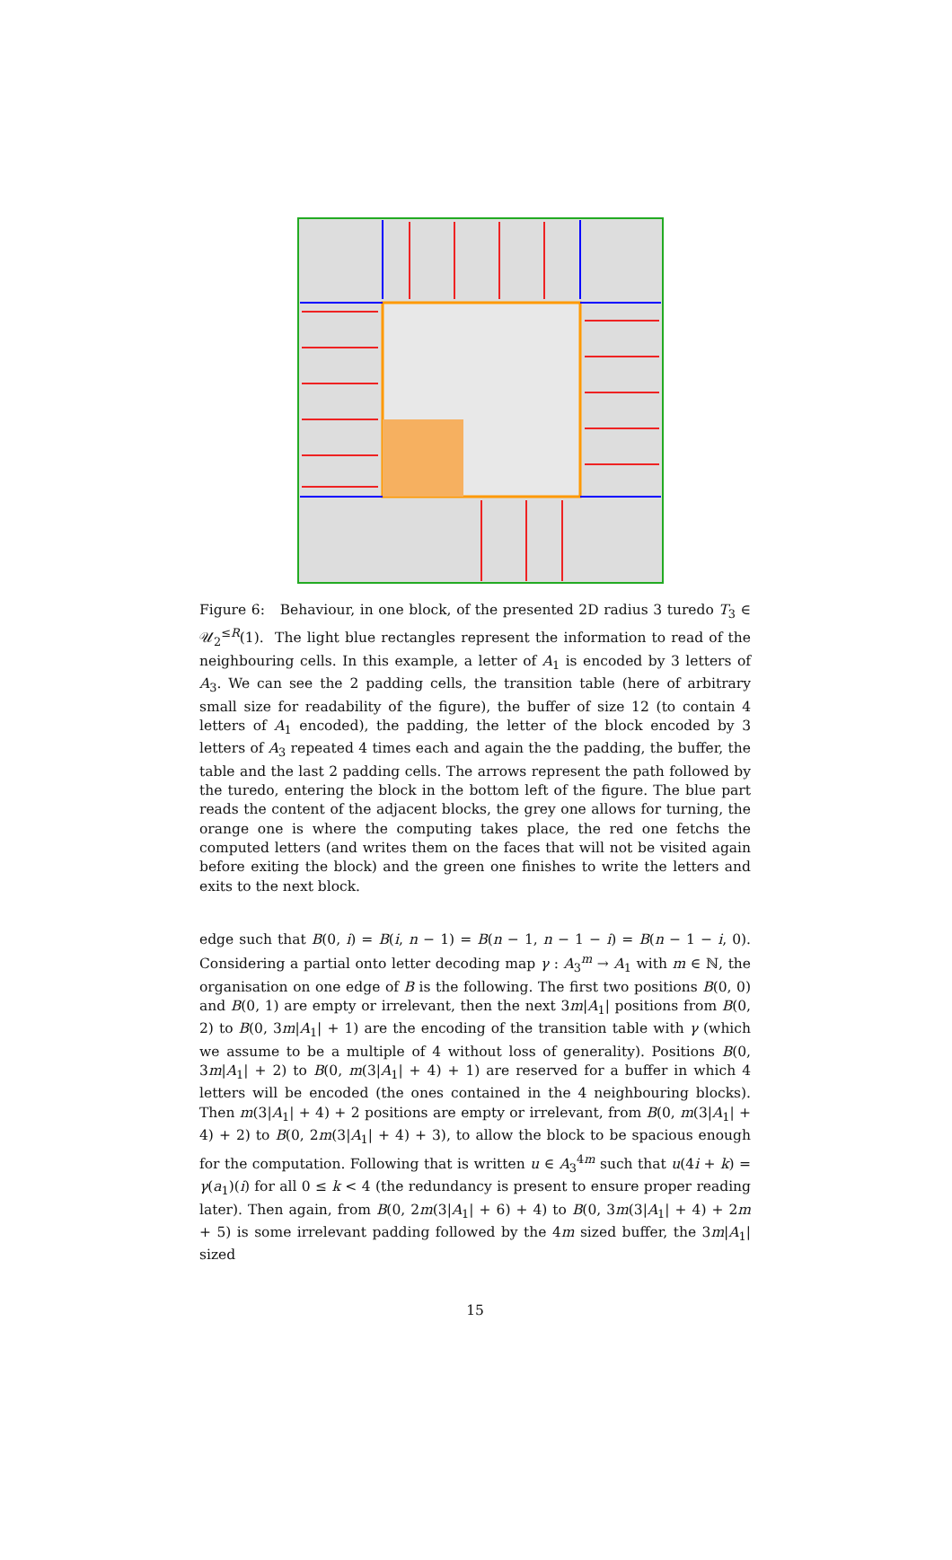Figure 6: Behaviour, in one block, of the presented 2D radius 3 turedo T<sub>3</sub> ∈ 𝒰<sub>2</sub><sup>≤R</sup>(1). The light blue rectangles represent the information to read of the neighbouring cells. In this example, a letter of A<sub>1</sub> is encoded by 3 letters of A<sub>3</sub>. We can see the 2 padding cells, the transition table (here of arbitrary small size for readability of the figure), the buffer of size 12 (to contain 4 letters of A<sub>1</sub> encoded), the padding, the letter of the block encoded by 3 letters of A<sub>3</sub> repeated 4 times each and again the the padding, the buffer, the table and the last 2 padding cells. The arrows represent the path followed by the turedo, entering the block in the bottom left of the figure. The blue part reads the content of the adjacent blocks, the grey one allows for turning, the orange one is where the computing takes place, the red one fetchs the computed letters (and writes them on the faces that will not be visited again before exiting the block) and the green one finishes to write the letters and exits to the next block.
edge such that B(0, i) = B(i, n − 1) = B(n − 1, n − 1 − i) = B(n − 1 − i, 0). Considering a partial onto letter decoding map γ : A<sub>3</sub><sup>m</sup> → A<sub>1</sub> with m ∈ ℕ, the organisation on one edge of B is the following. The first two positions B(0, 0) and B(0, 1) are empty or irrelevant, then the next 3m|A<sub>1</sub>| positions from B(0, 2) to B(0, 3m|A<sub>1</sub>| + 1) are the encoding of the transition table with γ (which we assume to be a multiple of 4 without loss of generality). Positions B(0, 3m|A<sub>1</sub>| + 2) to B(0, m(3|A<sub>1</sub>| + 4) + 1) are reserved for a buffer in which 4 letters will be encoded (the ones contained in the 4 neighbouring blocks). Then m(3|A<sub>1</sub>| + 4) + 2 positions are empty or irrelevant, from B(0, m(3|A<sub>1</sub>| + 4) + 2) to B(0, 2m(3|A<sub>1</sub>| + 4) + 3), to allow the block to be spacious enough for the computation. Following that is written u ∈ A<sub>3</sub><sup>4m</sup> such that u(4i + k) = γ(a<sub>1</sub>)(i) for all 0 ≤ k < 4 (the redundancy is present to ensure proper reading later). Then again, from B(0, 2m(3|A<sub>1</sub>| + 6) + 4) to B(0, 3m(3|A<sub>1</sub>| + 4) + 2m + 5) is some irrelevant padding followed by the 4m sized buffer, the 3m|A<sub>1</sub>| sized
15